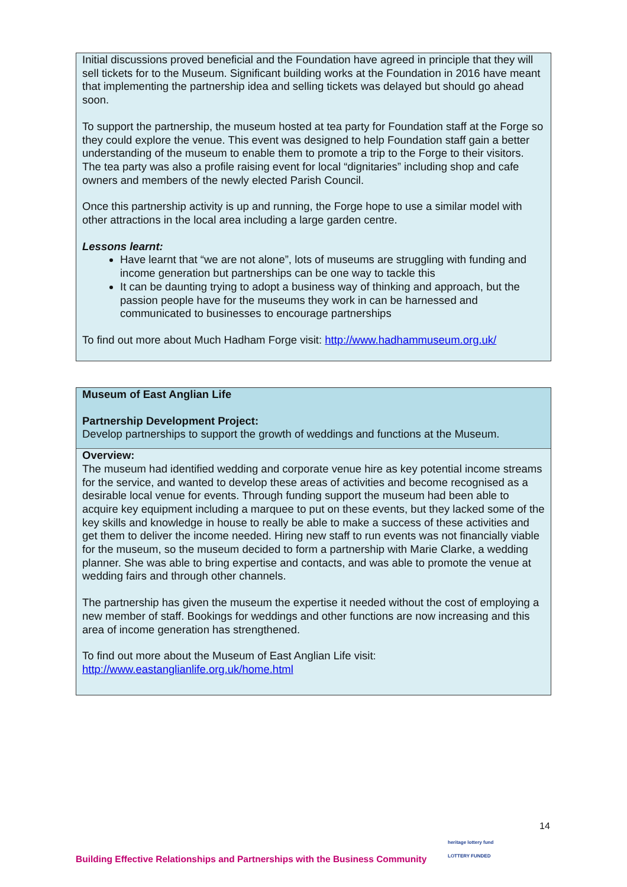Initial discussions proved beneficial and the Foundation have agreed in principle that they will sell tickets for to the Museum. Significant building works at the Foundation in 2016 have meant that implementing the partnership idea and selling tickets was delayed but should go ahead soon.
To support the partnership, the museum hosted at tea party for Foundation staff at the Forge so they could explore the venue. This event was designed to help Foundation staff gain a better understanding of the museum to enable them to promote a trip to the Forge to their visitors. The tea party was also a profile raising event for local “dignitaries” including shop and cafe owners and members of the newly elected Parish Council.
Once this partnership activity is up and running, the Forge hope to use a similar model with other attractions in the local area including a large garden centre.
Lessons learnt:
Have learnt that “we are not alone”, lots of museums are struggling with funding and income generation but partnerships can be one way to tackle this
It can be daunting trying to adopt a business way of thinking and approach, but the passion people have for the museums they work in can be harnessed and communicated to businesses to encourage partnerships
To find out more about Much Hadham Forge visit: http://www.hadhammuseum.org.uk/
Museum of East Anglian Life
Partnership Development Project:
Develop partnerships to support the growth of weddings and functions at the Museum.
Overview:
The museum had identified wedding and corporate venue hire as key potential income streams for the service, and wanted to develop these areas of activities and become recognised as a desirable local venue for events. Through funding support the museum had been able to acquire key equipment including a marquee to put on these events, but they lacked some of the key skills and knowledge in house to really be able to make a success of these activities and get them to deliver the income needed. Hiring new staff to run events was not financially viable for the museum, so the museum decided to form a partnership with Marie Clarke, a wedding planner. She was able to bring expertise and contacts, and was able to promote the venue at wedding fairs and through other channels.
The partnership has given the museum the expertise it needed without the cost of employing a new member of staff. Bookings for weddings and other functions are now increasing and this area of income generation has strengthened.
To find out more about the Museum of East Anglian Life visit:
http://www.eastanglianlife.org.uk/home.html
14
heritage lottery fund
LOTTERY FUNDED
Building Effective Relationships and Partnerships with the Business Community